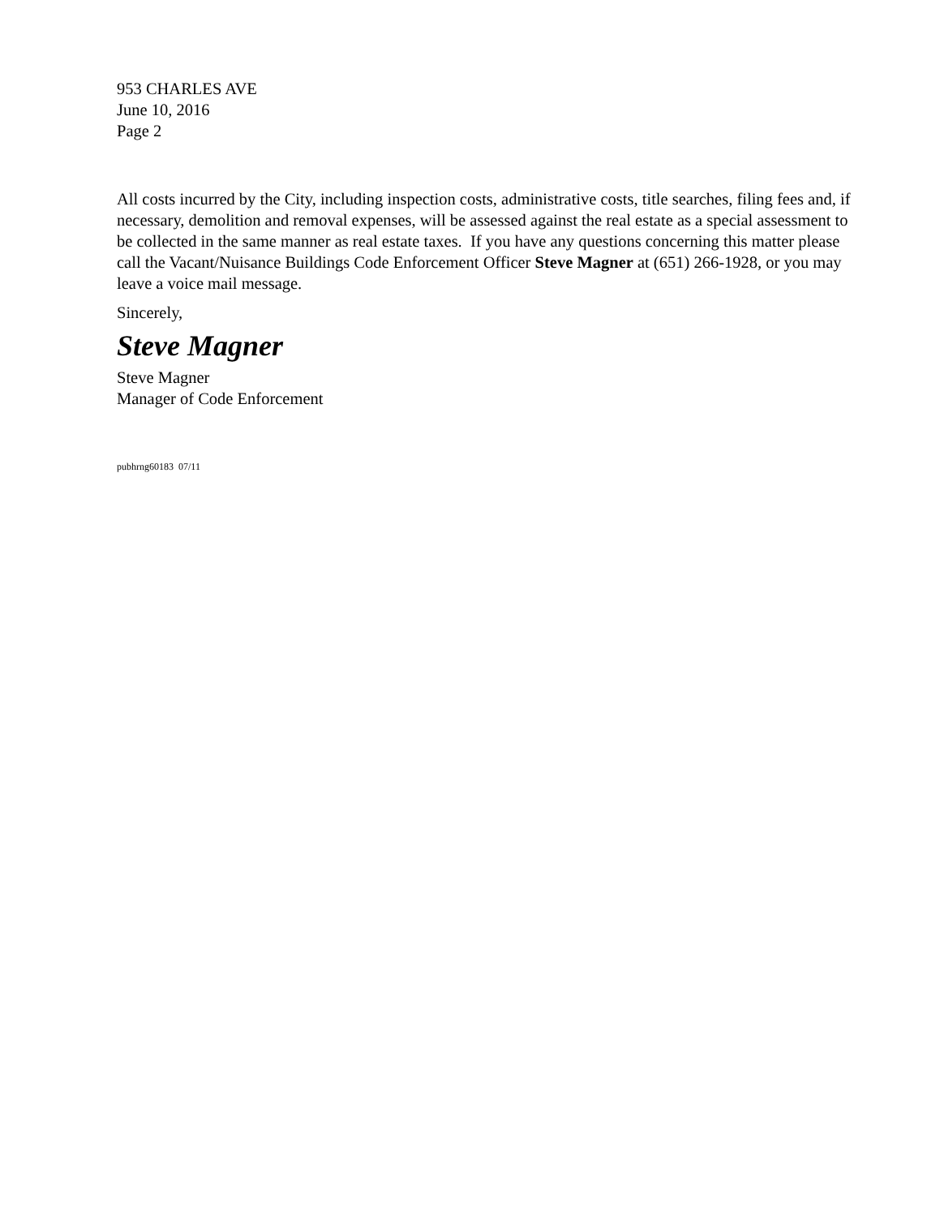953 CHARLES AVE
June 10, 2016
Page 2
All costs incurred by the City, including inspection costs, administrative costs, title searches, filing fees and, if necessary, demolition and removal expenses, will be assessed against the real estate as a special assessment to be collected in the same manner as real estate taxes. If you have any questions concerning this matter please call the Vacant/Nuisance Buildings Code Enforcement Officer Steve Magner at (651) 266-1928, or you may leave a voice mail message.
Sincerely,
Steve Magner
Steve Magner
Manager of Code Enforcement
pubhrng60183 07/11